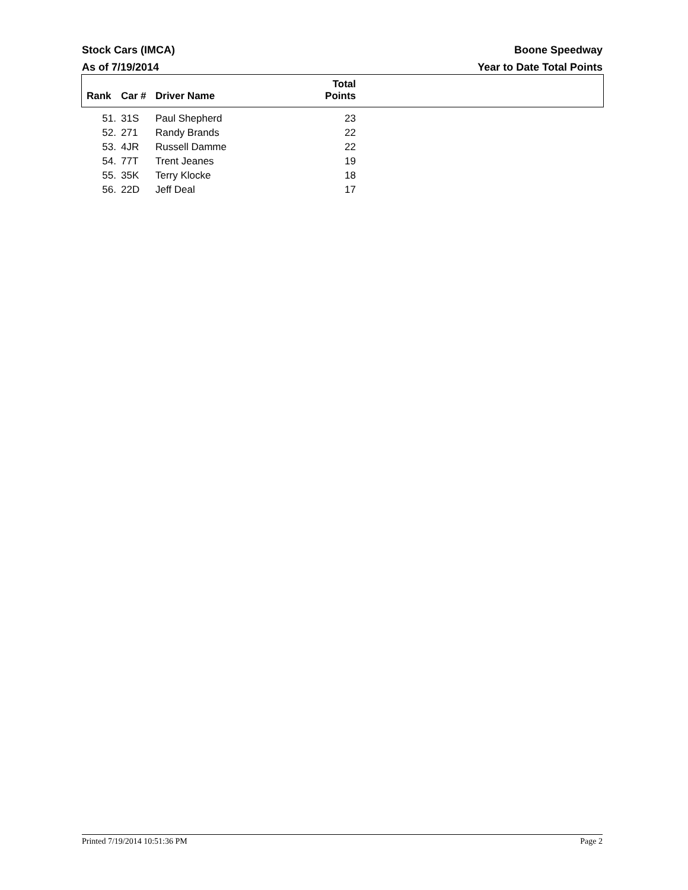Stock Cars (IMCA) Boone Speedway
As of 7/19/2014 Year to Date Total Points
| Rank | Car # | Driver Name | Total Points | |
| --- | --- | --- | --- | --- |
| 51. | 31S | Paul Shepherd | 23 | |
| 52. | 271 | Randy Brands | 22 | |
| 53. | 4JR | Russell Damme | 22 | |
| 54. | 77T | Trent Jeanes | 19 | |
| 55. | 35K | Terry Klocke | 18 | |
| 56. | 22D | Jeff Deal | 17 | |
Printed 7/19/2014 10:51:36 PM Page 2